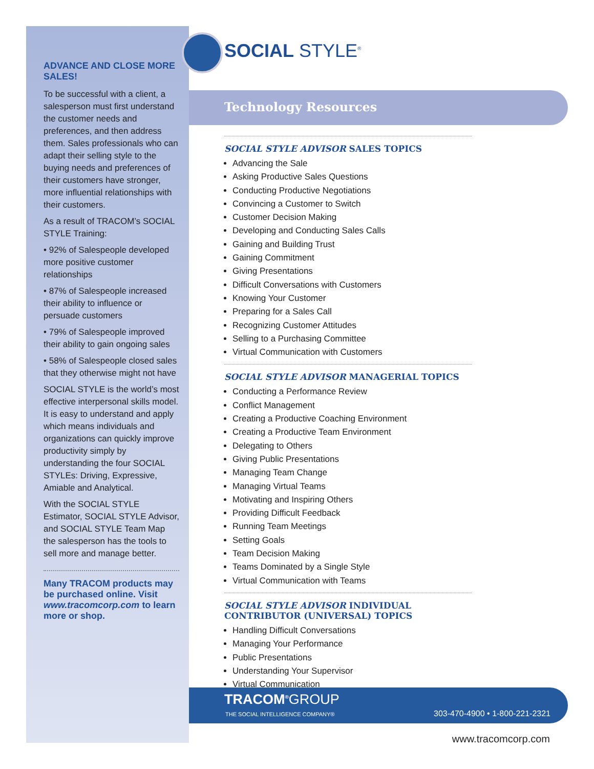ADVANCE AND CLOSE MORE SALES!
To be successful with a client, a salesperson must first understand the customer needs and preferences, and then address them. Sales professionals who can adapt their selling style to the buying needs and preferences of their customers have stronger, more influential relationships with their customers.
As a result of TRACOM’s SOCIAL STYLE Training:
• 92% of Salespeople developed more positive customer relationships
• 87% of Salespeople increased their ability to influence or persuade customers
• 79% of Salespeople improved their ability to gain ongoing sales
• 58% of Salespeople closed sales that they otherwise might not have
SOCIAL STYLE is the world’s most effective interpersonal skills model. It is easy to understand and apply which means individuals and organizations can quickly improve productivity simply by understanding the four SOCIAL STYLEs: Driving, Expressive, Amiable and Analytical.
With the SOCIAL STYLE Estimator, SOCIAL STYLE Advisor, and SOCIAL STYLE Team Map the salesperson has the tools to sell more and manage better.
Many TRACOM products may be purchased online. Visit www.tracomcorp.com to learn more or shop.
SOCIAL STYLE<sup>®</sup>
Technology Resources
SOCIAL STYLE ADVISOR SALES TOPICS
Advancing the Sale
Asking Productive Sales Questions
Conducting Productive Negotiations
Convincing a Customer to Switch
Customer Decision Making
Developing and Conducting Sales Calls
Gaining and Building Trust
Gaining Commitment
Giving Presentations
Difficult Conversations with Customers
Knowing Your Customer
Preparing for a Sales Call
Recognizing Customer Attitudes
Selling to a Purchasing Committee
Virtual Communication with Customers
SOCIAL STYLE ADVISOR MANAGERIAL TOPICS
Conducting a Performance Review
Conflict Management
Creating a Productive Coaching Environment
Creating a Productive Team Environment
Delegating to Others
Giving Public Presentations
Managing Team Change
Managing Virtual Teams
Motivating and Inspiring Others
Providing Difficult Feedback
Running Team Meetings
Setting Goals
Team Decision Making
Teams Dominated by a Single Style
Virtual Communication with Teams
SOCIAL STYLE ADVISOR INDIVIDUAL CONTRIBUTOR (UNIVERSAL) TOPICS
Handling Difficult Conversations
Managing Your Performance
Public Presentations
Understanding Your Supervisor
Virtual Communication
TRACOM<sup>®</sup>GROUP
THE SOCIAL INTELLIGENCE COMPANY®
303-470-4900 • 1-800-221-2321
www.tracomcorp.com